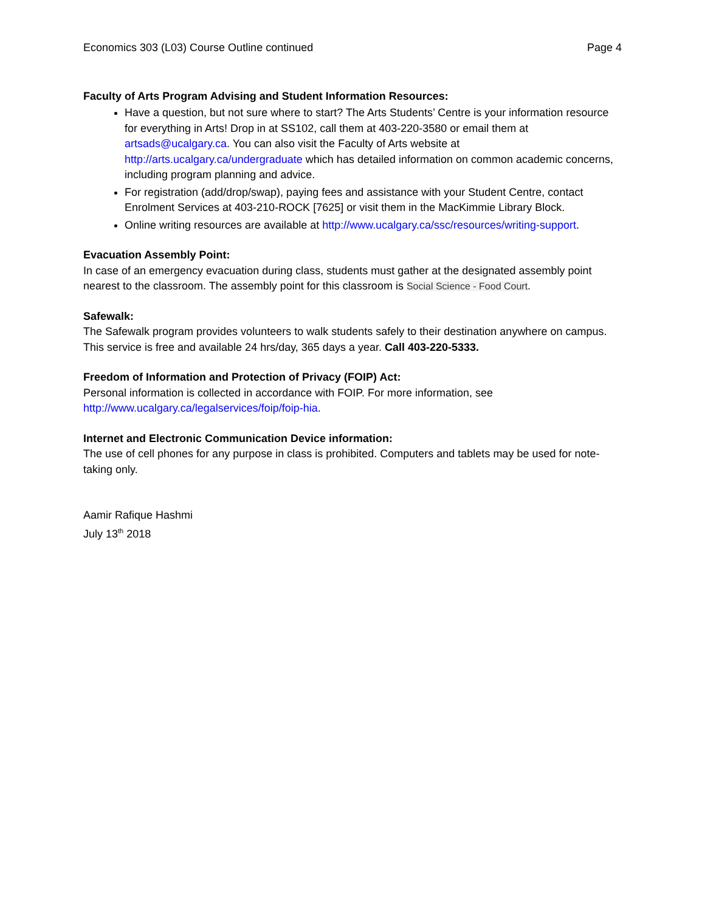Economics 303 (L03) Course Outline continued Page 4
Faculty of Arts Program Advising and Student Information Resources:
Have a question, but not sure where to start? The Arts Students’ Centre is your information resource for everything in Arts! Drop in at SS102, call them at 403-220-3580 or email them at artsads@ucalgary.ca. You can also visit the Faculty of Arts website at http://arts.ucalgary.ca/undergraduate which has detailed information on common academic concerns, including program planning and advice.
For registration (add/drop/swap), paying fees and assistance with your Student Centre, contact Enrolment Services at 403-210-ROCK [7625] or visit them in the MacKimmie Library Block.
Online writing resources are available at http://www.ucalgary.ca/ssc/resources/writing-support.
Evacuation Assembly Point:
In case of an emergency evacuation during class, students must gather at the designated assembly point nearest to the classroom. The assembly point for this classroom is Social Science - Food Court.
Safewalk:
The Safewalk program provides volunteers to walk students safely to their destination anywhere on campus. This service is free and available 24 hrs/day, 365 days a year. Call 403-220-5333.
Freedom of Information and Protection of Privacy (FOIP) Act:
Personal information is collected in accordance with FOIP. For more information, see http://www.ucalgary.ca/legalservices/foip/foip-hia.
Internet and Electronic Communication Device information:
The use of cell phones for any purpose in class is prohibited. Computers and tablets may be used for note-taking only.
Aamir Rafique Hashmi
July 13<sup>th</sup> 2018